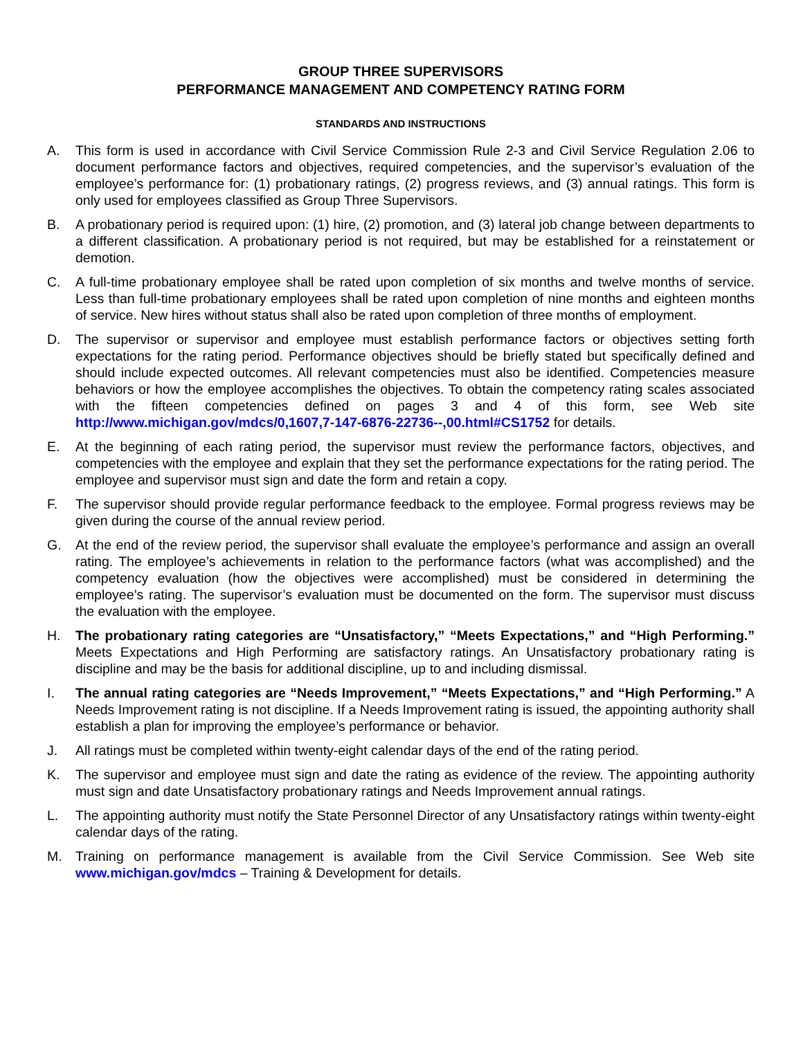GROUP THREE SUPERVISORS
PERFORMANCE MANAGEMENT AND COMPETENCY RATING FORM
STANDARDS AND INSTRUCTIONS
A. This form is used in accordance with Civil Service Commission Rule 2-3 and Civil Service Regulation 2.06 to document performance factors and objectives, required competencies, and the supervisor’s evaluation of the employee’s performance for: (1) probationary ratings, (2) progress reviews, and (3) annual ratings. This form is only used for employees classified as Group Three Supervisors.
B. A probationary period is required upon: (1) hire, (2) promotion, and (3) lateral job change between departments to a different classification. A probationary period is not required, but may be established for a reinstatement or demotion.
C. A full-time probationary employee shall be rated upon completion of six months and twelve months of service. Less than full-time probationary employees shall be rated upon completion of nine months and eighteen months of service. New hires without status shall also be rated upon completion of three months of employment.
D. The supervisor or supervisor and employee must establish performance factors or objectives setting forth expectations for the rating period. Performance objectives should be briefly stated but specifically defined and should include expected outcomes. All relevant competencies must also be identified. Competencies measure behaviors or how the employee accomplishes the objectives. To obtain the competency rating scales associated with the fifteen competencies defined on pages 3 and 4 of this form, see Web site http://www.michigan.gov/mdcs/0,1607,7-147-6876-22736--,00.html#CS1752 for details.
E. At the beginning of each rating period, the supervisor must review the performance factors, objectives, and competencies with the employee and explain that they set the performance expectations for the rating period. The employee and supervisor must sign and date the form and retain a copy.
F. The supervisor should provide regular performance feedback to the employee. Formal progress reviews may be given during the course of the annual review period.
G. At the end of the review period, the supervisor shall evaluate the employee’s performance and assign an overall rating. The employee’s achievements in relation to the performance factors (what was accomplished) and the competency evaluation (how the objectives were accomplished) must be considered in determining the employee’s rating. The supervisor’s evaluation must be documented on the form. The supervisor must discuss the evaluation with the employee.
H. The probationary rating categories are “Unsatisfactory,” “Meets Expectations,” and “High Performing.” Meets Expectations and High Performing are satisfactory ratings. An Unsatisfactory probationary rating is discipline and may be the basis for additional discipline, up to and including dismissal.
I. The annual rating categories are “Needs Improvement,” “Meets Expectations,” and “High Performing.” A Needs Improvement rating is not discipline. If a Needs Improvement rating is issued, the appointing authority shall establish a plan for improving the employee’s performance or behavior.
J. All ratings must be completed within twenty-eight calendar days of the end of the rating period.
K. The supervisor and employee must sign and date the rating as evidence of the review. The appointing authority must sign and date Unsatisfactory probationary ratings and Needs Improvement annual ratings.
L. The appointing authority must notify the State Personnel Director of any Unsatisfactory ratings within twenty-eight calendar days of the rating.
M. Training on performance management is available from the Civil Service Commission. See Web site www.michigan.gov/mdcs – Training & Development for details.